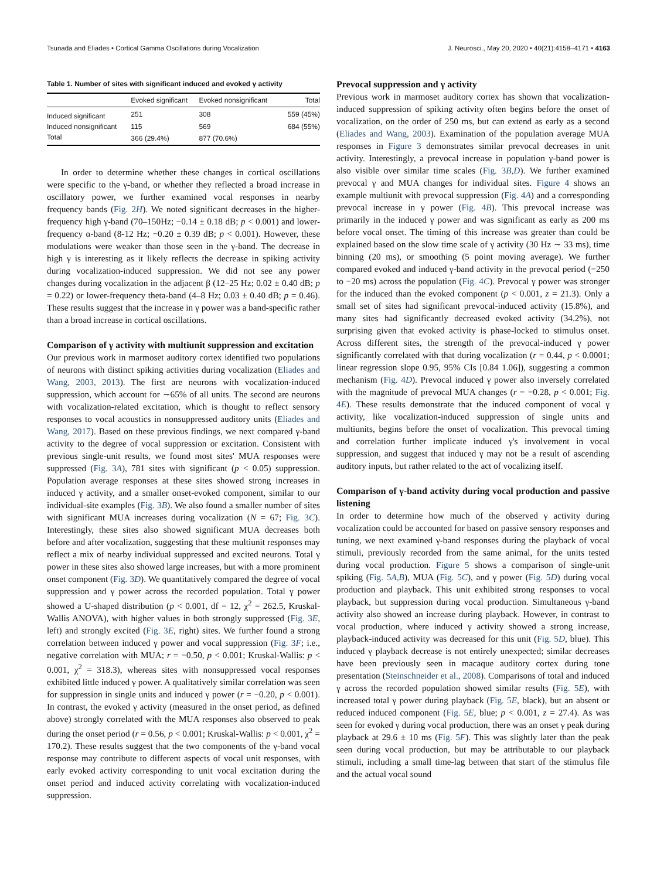Tsunada and Eliades • Cortical Gamma Oscillations during Vocalization J. Neurosci., May 20, 2020 • 40(21):4158–4171 • 4163
Table 1. Number of sites with significant induced and evoked γ activity
| | Evoked significant | Evoked nonsignificant | Total |
| --- | --- | --- | --- |
| Induced significant | 251 | 308 | 559 (45%) |
| Induced nonsignificant | 115 | 569 | 684 (55%) |
| Total | 366 (29.4%) | 877 (70.6%) | |
In order to determine whether these changes in cortical oscillations were specific to the γ-band, or whether they reflected a broad increase in oscillatory power, we further examined vocal responses in nearby frequency bands (Fig. 2H). We noted significant decreases in the higher-frequency high γ-band (70–150Hz; −0.14 ± 0.18 dB; p < 0.001) and lower-frequency α-band (8-12 Hz; −0.20 ± 0.39 dB; p < 0.001). However, these modulations were weaker than those seen in the γ-band. The decrease in high γ is interesting as it likely reflects the decrease in spiking activity during vocalization-induced suppression. We did not see any power changes during vocalization in the adjacent β (12–25 Hz; 0.02 ± 0.40 dB; p = 0.22) or lower-frequency theta-band (4–8 Hz; 0.03 ± 0.40 dB; p = 0.46). These results suggest that the increase in γ power was a band-specific rather than a broad increase in cortical oscillations.
Comparison of γ activity with multiunit suppression and excitation
Our previous work in marmoset auditory cortex identified two populations of neurons with distinct spiking activities during vocalization (Eliades and Wang, 2003, 2013). The first are neurons with vocalization-induced suppression, which account for ∼65% of all units. The second are neurons with vocalization-related excitation, which is thought to reflect sensory responses to vocal acoustics in nonsuppressed auditory units (Eliades and Wang, 2017). Based on these previous findings, we next compared γ-band activity to the degree of vocal suppression or excitation. Consistent with previous single-unit results, we found most sites' MUA responses were suppressed (Fig. 3A), 781 sites with significant (p < 0.05) suppression. Population average responses at these sites showed strong increases in induced γ activity, and a smaller onset-evoked component, similar to our individual-site examples (Fig. 3B). We also found a smaller number of sites with significant MUA increases during vocalization (N = 67; Fig. 3C). Interestingly, these sites also showed significant MUA decreases both before and after vocalization, suggesting that these multiunit responses may reflect a mix of nearby individual suppressed and excited neurons. Total γ power in these sites also showed large increases, but with a more prominent onset component (Fig. 3D). We quantitatively compared the degree of vocal suppression and γ power across the recorded population. Total γ power showed a U-shaped distribution (p < 0.001, df = 12, χ<sup>2</sup> = 262.5, Kruskal-Wallis ANOVA), with higher values in both strongly suppressed (Fig. 3E, left) and strongly excited (Fig. 3E, right) sites. We further found a strong correlation between induced γ power and vocal suppression (Fig. 3F; i.e., negative correlation with MUA; r = −0.50, p < 0.001; Kruskal-Wallis: p < 0.001, χ<sup>2</sup> = 318.3), whereas sites with nonsuppressed vocal responses exhibited little induced γ power. A qualitatively similar correlation was seen for suppression in single units and induced γ power (r = −0.20, p < 0.001). In contrast, the evoked γ activity (measured in the onset period, as defined above) strongly correlated with the MUA responses also observed to peak during the onset period (r = 0.56, p < 0.001; Kruskal-Wallis: p < 0.001, χ<sup>2</sup> = 170.2). These results suggest that the two components of the γ-band vocal response may contribute to different aspects of vocal unit responses, with early evoked activity corresponding to unit vocal excitation during the onset period and induced activity correlating with vocalization-induced suppression.
Prevocal suppression and γ activity
Previous work in marmoset auditory cortex has shown that vocalization-induced suppression of spiking activity often begins before the onset of vocalization, on the order of 250 ms, but can extend as early as a second (Eliades and Wang, 2003). Examination of the population average MUA responses in Figure 3 demonstrates similar prevocal decreases in unit activity. Interestingly, a prevocal increase in population γ-band power is also visible over similar time scales (Fig. 3B,D). We further examined prevocal γ and MUA changes for individual sites. Figure 4 shows an example multiunit with prevocal suppression (Fig. 4A) and a corresponding prevocal increase in γ power (Fig. 4B). This prevocal increase was primarily in the induced γ power and was significant as early as 200 ms before vocal onset. The timing of this increase was greater than could be explained based on the slow time scale of γ activity (30 Hz ∼ 33 ms), time binning (20 ms), or smoothing (5 point moving average). We further compared evoked and induced γ-band activity in the prevocal period (−250 to −20 ms) across the population (Fig. 4C). Prevocal γ power was stronger for the induced than the evoked component (p < 0.001, z = 21.3). Only a small set of sites had significant prevocal-induced activity (15.8%), and many sites had significantly decreased evoked activity (34.2%), not surprising given that evoked activity is phase-locked to stimulus onset. Across different sites, the strength of the prevocal-induced γ power significantly correlated with that during vocalization (r = 0.44, p < 0.0001; linear regression slope 0.95, 95% CIs [0.84 1.06]), suggesting a common mechanism (Fig. 4D). Prevocal induced γ power also inversely correlated with the magnitude of prevocal MUA changes (r = −0.28, p < 0.001; Fig. 4E). These results demonstrate that the induced component of vocal γ activity, like vocalization-induced suppression of single units and multiunits, begins before the onset of vocalization. This prevocal timing and correlation further implicate induced γ's involvement in vocal suppression, and suggest that induced γ may not be a result of ascending auditory inputs, but rather related to the act of vocalizing itself.
Comparison of γ-band activity during vocal production and passive listening
In order to determine how much of the observed γ activity during vocalization could be accounted for based on passive sensory responses and tuning, we next examined γ-band responses during the playback of vocal stimuli, previously recorded from the same animal, for the units tested during vocal production. Figure 5 shows a comparison of single-unit spiking (Fig. 5A,B), MUA (Fig. 5C), and γ power (Fig. 5D) during vocal production and playback. This unit exhibited strong responses to vocal playback, but suppression during vocal production. Simultaneous γ-band activity also showed an increase during playback. However, in contrast to vocal production, where induced γ activity showed a strong increase, playback-induced activity was decreased for this unit (Fig. 5D, blue). This induced γ playback decrease is not entirely unexpected; similar decreases have been previously seen in macaque auditory cortex during tone presentation (Steinschneider et al., 2008). Comparisons of total and induced γ across the recorded population showed similar results (Fig. 5E), with increased total γ power during playback (Fig. 5E, black), but an absent or reduced induced component (Fig. 5E, blue; p < 0.001, z = 27.4). As was seen for evoked γ during vocal production, there was an onset γ peak during playback at 29.6 ± 10 ms (Fig. 5F). This was slightly later than the peak seen during vocal production, but may be attributable to our playback stimuli, including a small time-lag between that start of the stimulus file and the actual vocal sound